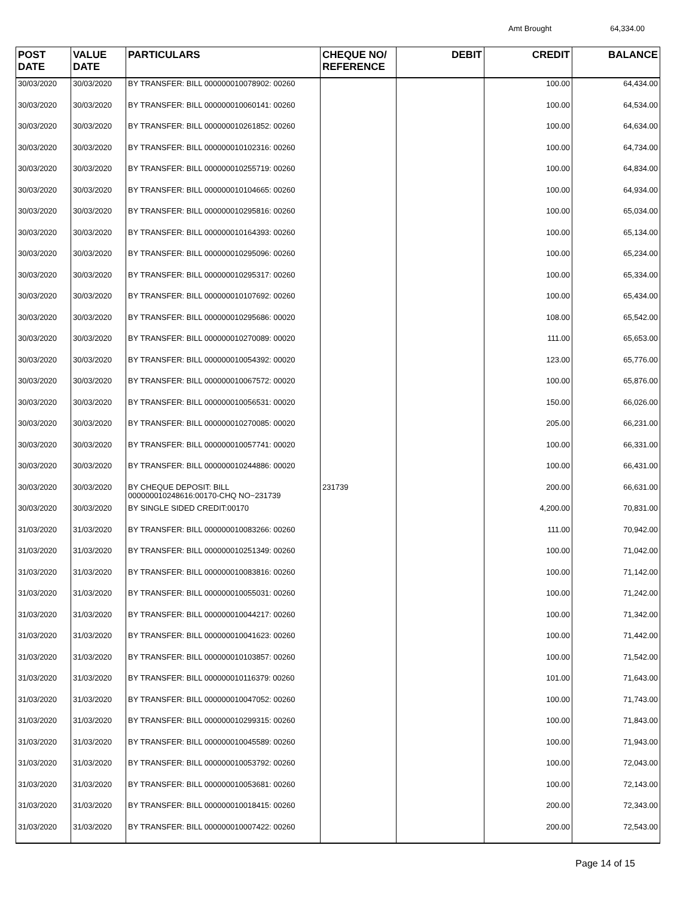Amt Brought 64,334.00
| POST DATE | VALUE DATE | PARTICULARS | CHEQUE NO/ REFERENCE | DEBIT | CREDIT | BALANCE |
| --- | --- | --- | --- | --- | --- | --- |
| 30/03/2020 | 30/03/2020 | BY TRANSFER: BILL 000000010078902: 00260 | | | 100.00 | 64,434.00 |
| 30/03/2020 | 30/03/2020 | BY TRANSFER: BILL 000000010060141: 00260 | | | 100.00 | 64,534.00 |
| 30/03/2020 | 30/03/2020 | BY TRANSFER: BILL 000000010261852: 00260 | | | 100.00 | 64,634.00 |
| 30/03/2020 | 30/03/2020 | BY TRANSFER: BILL 000000010102316: 00260 | | | 100.00 | 64,734.00 |
| 30/03/2020 | 30/03/2020 | BY TRANSFER: BILL 000000010255719: 00260 | | | 100.00 | 64,834.00 |
| 30/03/2020 | 30/03/2020 | BY TRANSFER: BILL 000000010104665: 00260 | | | 100.00 | 64,934.00 |
| 30/03/2020 | 30/03/2020 | BY TRANSFER: BILL 000000010295816: 00260 | | | 100.00 | 65,034.00 |
| 30/03/2020 | 30/03/2020 | BY TRANSFER: BILL 000000010164393: 00260 | | | 100.00 | 65,134.00 |
| 30/03/2020 | 30/03/2020 | BY TRANSFER: BILL 000000010295096: 00260 | | | 100.00 | 65,234.00 |
| 30/03/2020 | 30/03/2020 | BY TRANSFER: BILL 000000010295317: 00260 | | | 100.00 | 65,334.00 |
| 30/03/2020 | 30/03/2020 | BY TRANSFER: BILL 000000010107692: 00260 | | | 100.00 | 65,434.00 |
| 30/03/2020 | 30/03/2020 | BY TRANSFER: BILL 000000010295686: 00020 | | | 108.00 | 65,542.00 |
| 30/03/2020 | 30/03/2020 | BY TRANSFER: BILL 000000010270089: 00020 | | | 111.00 | 65,653.00 |
| 30/03/2020 | 30/03/2020 | BY TRANSFER: BILL 000000010054392: 00020 | | | 123.00 | 65,776.00 |
| 30/03/2020 | 30/03/2020 | BY TRANSFER: BILL 000000010067572: 00020 | | | 100.00 | 65,876.00 |
| 30/03/2020 | 30/03/2020 | BY TRANSFER: BILL 000000010056531: 00020 | | | 150.00 | 66,026.00 |
| 30/03/2020 | 30/03/2020 | BY TRANSFER: BILL 000000010270085: 00020 | | | 205.00 | 66,231.00 |
| 30/03/2020 | 30/03/2020 | BY TRANSFER: BILL 000000010057741: 00020 | | | 100.00 | 66,331.00 |
| 30/03/2020 | 30/03/2020 | BY TRANSFER: BILL 000000010244886: 00020 | | | 100.00 | 66,431.00 |
| 30/03/2020 | 30/03/2020 | BY CHEQUE DEPOSIT: BILL 000000010248616:00170-CHQ NO~231739 | 231739 | | 200.00 | 66,631.00 |
| 30/03/2020 | 30/03/2020 | BY SINGLE SIDED CREDIT:00170 | | | 4,200.00 | 70,831.00 |
| 31/03/2020 | 31/03/2020 | BY TRANSFER: BILL 000000010083266: 00260 | | | 111.00 | 70,942.00 |
| 31/03/2020 | 31/03/2020 | BY TRANSFER: BILL 000000010251349: 00260 | | | 100.00 | 71,042.00 |
| 31/03/2020 | 31/03/2020 | BY TRANSFER: BILL 000000010083816: 00260 | | | 100.00 | 71,142.00 |
| 31/03/2020 | 31/03/2020 | BY TRANSFER: BILL 000000010055031: 00260 | | | 100.00 | 71,242.00 |
| 31/03/2020 | 31/03/2020 | BY TRANSFER: BILL 000000010044217: 00260 | | | 100.00 | 71,342.00 |
| 31/03/2020 | 31/03/2020 | BY TRANSFER: BILL 000000010041623: 00260 | | | 100.00 | 71,442.00 |
| 31/03/2020 | 31/03/2020 | BY TRANSFER: BILL 000000010103857: 00260 | | | 100.00 | 71,542.00 |
| 31/03/2020 | 31/03/2020 | BY TRANSFER: BILL 000000010116379: 00260 | | | 101.00 | 71,643.00 |
| 31/03/2020 | 31/03/2020 | BY TRANSFER: BILL 000000010047052: 00260 | | | 100.00 | 71,743.00 |
| 31/03/2020 | 31/03/2020 | BY TRANSFER: BILL 000000010299315: 00260 | | | 100.00 | 71,843.00 |
| 31/03/2020 | 31/03/2020 | BY TRANSFER: BILL 000000010045589: 00260 | | | 100.00 | 71,943.00 |
| 31/03/2020 | 31/03/2020 | BY TRANSFER: BILL 000000010053792: 00260 | | | 100.00 | 72,043.00 |
| 31/03/2020 | 31/03/2020 | BY TRANSFER: BILL 000000010053681: 00260 | | | 100.00 | 72,143.00 |
| 31/03/2020 | 31/03/2020 | BY TRANSFER: BILL 000000010018415: 00260 | | | 200.00 | 72,343.00 |
| 31/03/2020 | 31/03/2020 | BY TRANSFER: BILL 000000010007422: 00260 | | | 200.00 | 72,543.00 |
Page 14 of 15